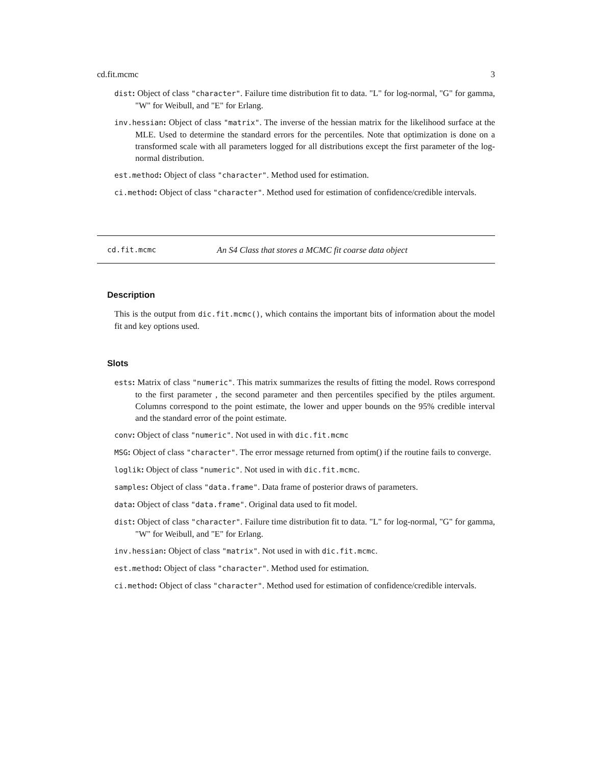cd.fit.mcmc 3
dist: Object of class "character". Failure time distribution fit to data. "L" for log-normal, "G" for gamma, "W" for Weibull, and "E" for Erlang.
inv.hessian: Object of class "matrix". The inverse of the hessian matrix for the likelihood surface at the MLE. Used to determine the standard errors for the percentiles. Note that optimization is done on a transformed scale with all parameters logged for all distributions except the first parameter of the log-normal distribution.
est.method: Object of class "character". Method used for estimation.
ci.method: Object of class "character". Method used for estimation of confidence/credible intervals.
cd.fit.mcmc An S4 Class that stores a MCMC fit coarse data object
Description
This is the output from dic.fit.mcmc(), which contains the important bits of information about the model fit and key options used.
Slots
ests: Matrix of class "numeric". This matrix summarizes the results of fitting the model. Rows correspond to the first parameter , the second parameter and then percentiles specified by the ptiles argument. Columns correspond to the point estimate, the lower and upper bounds on the 95% credible interval and the standard error of the point estimate.
conv: Object of class "numeric". Not used in with dic.fit.mcmc
MSG: Object of class "character". The error message returned from optim() if the routine fails to converge.
loglik: Object of class "numeric". Not used in with dic.fit.mcmc.
samples: Object of class "data.frame". Data frame of posterior draws of parameters.
data: Object of class "data.frame". Original data used to fit model.
dist: Object of class "character". Failure time distribution fit to data. "L" for log-normal, "G" for gamma, "W" for Weibull, and "E" for Erlang.
inv.hessian: Object of class "matrix". Not used in with dic.fit.mcmc.
est.method: Object of class "character". Method used for estimation.
ci.method: Object of class "character". Method used for estimation of confidence/credible intervals.